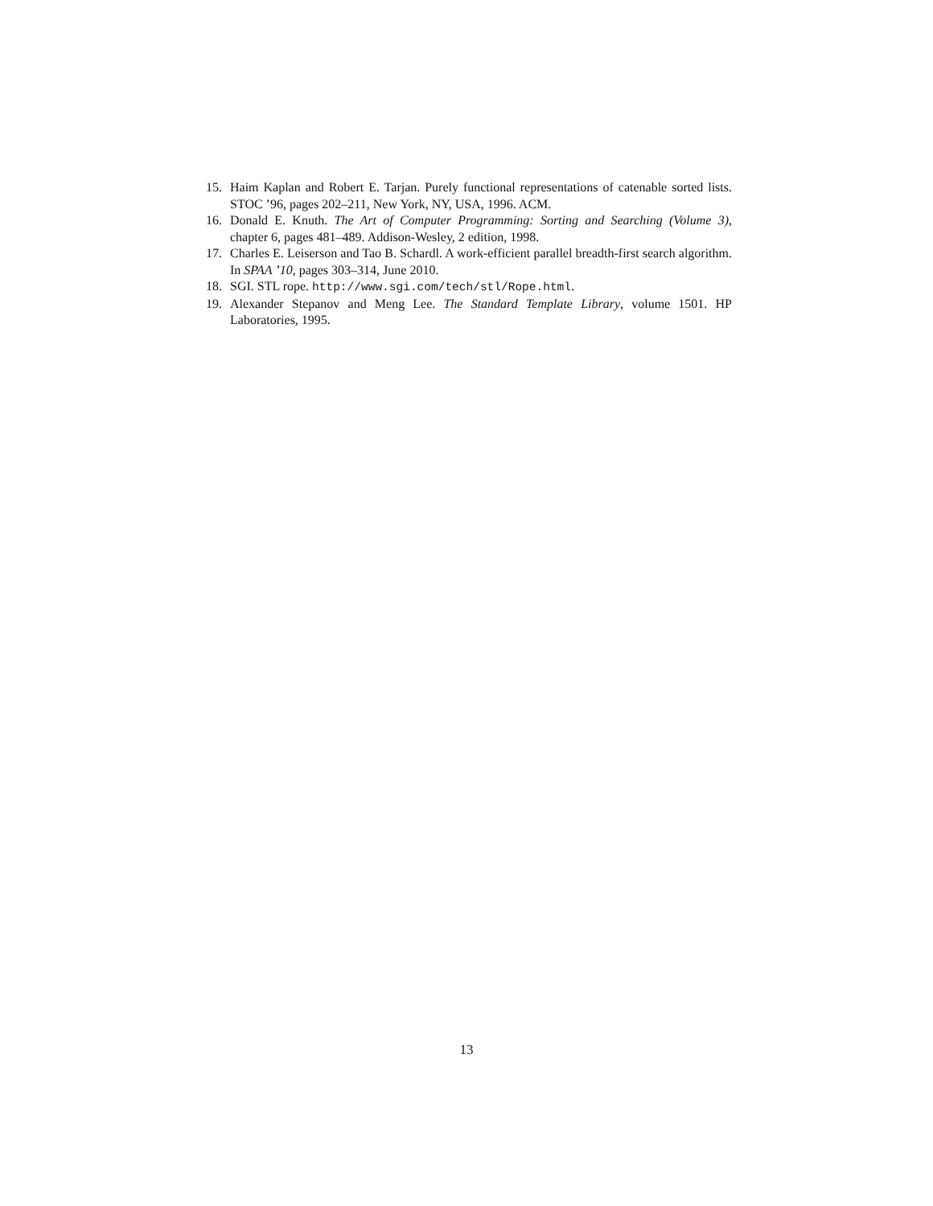15. Haim Kaplan and Robert E. Tarjan. Purely functional representations of catenable sorted lists. STOC ’96, pages 202–211, New York, NY, USA, 1996. ACM.
16. Donald E. Knuth. The Art of Computer Programming: Sorting and Searching (Volume 3), chapter 6, pages 481–489. Addison-Wesley, 2 edition, 1998.
17. Charles E. Leiserson and Tao B. Schardl. A work-efficient parallel breadth-first search algorithm. In SPAA ’10, pages 303–314, June 2010.
18. SGI. STL rope. http://www.sgi.com/tech/stl/Rope.html.
19. Alexander Stepanov and Meng Lee. The Standard Template Library, volume 1501. HP Laboratories, 1995.
13